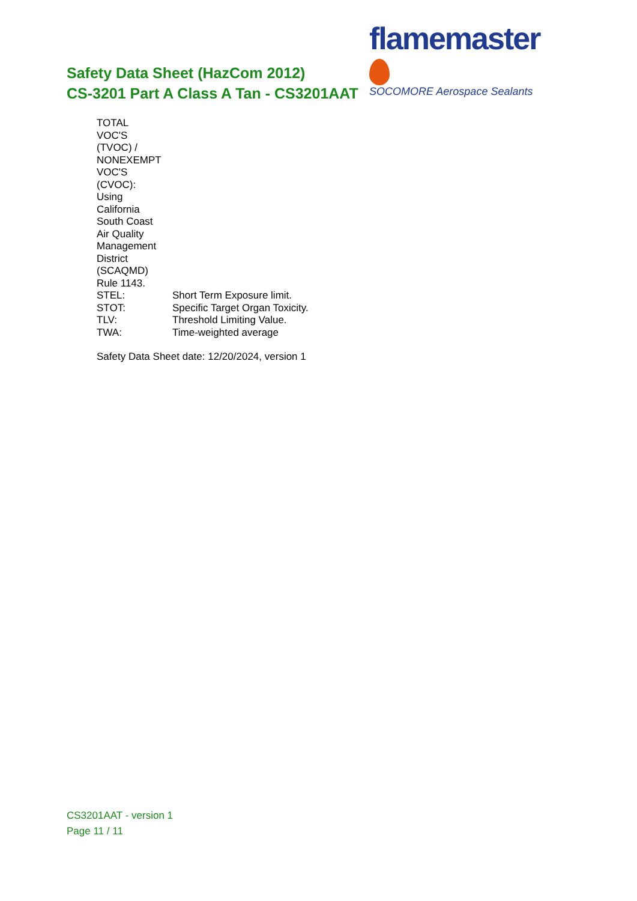flamemaster
SOCOMORE Aerospace Sealants
Safety Data Sheet (HazCom 2012)
CS-3201 Part A Class A Tan - CS3201AAT
| TOTAL VOC'S (TVOC) / NONEXEMPT VOC'S (CVOC): Using California South Coast Air Quality Management District (SCAQMD) Rule 1143. | |
| STEL: | Short Term Exposure limit. |
| STOT: | Specific Target Organ Toxicity. |
| TLV: | Threshold Limiting Value. |
| TWA: | Time-weighted average |
Safety Data Sheet date: 12/20/2024, version 1
CS3201AAT - version 1
Page 11 / 11